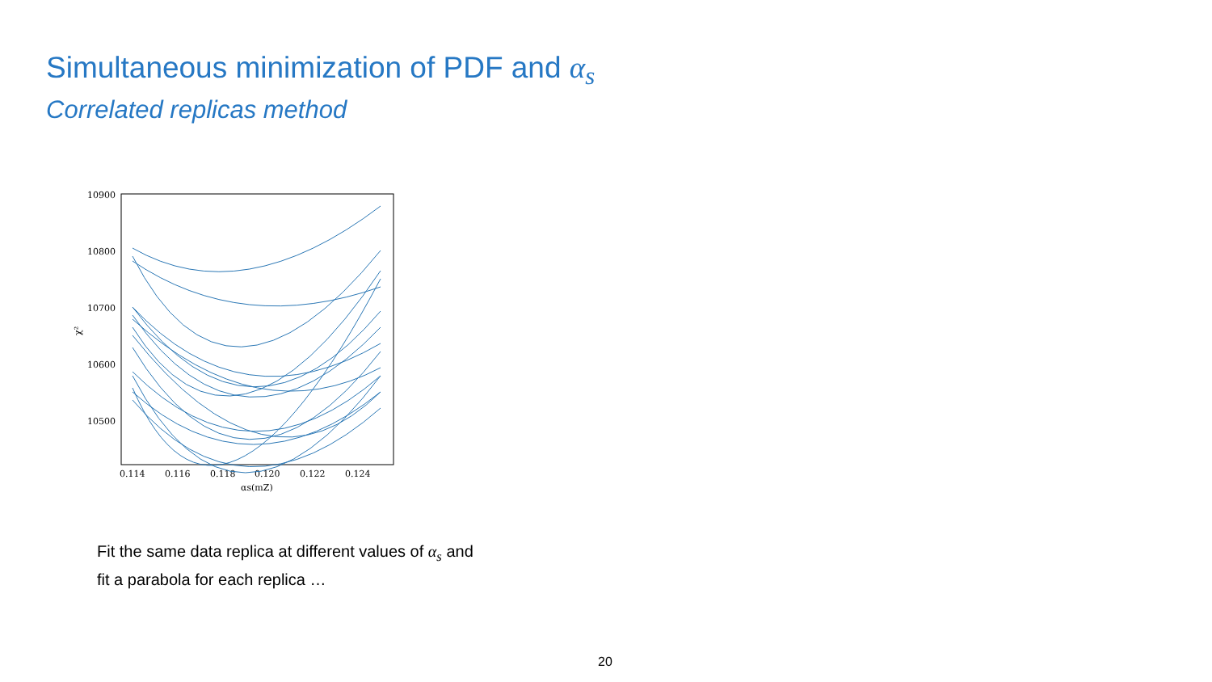Simultaneous minimization of PDF and α<sub>s</sub>
Correlated replicas method
10900
10800
10700
10600
10500
0.114
0.116
0.118
0.120
0.122
0.124
αs(mZ)
χ²
Fit the same data replica at different values of α<sub>s</sub> and
fit a parabola for each replica …
20